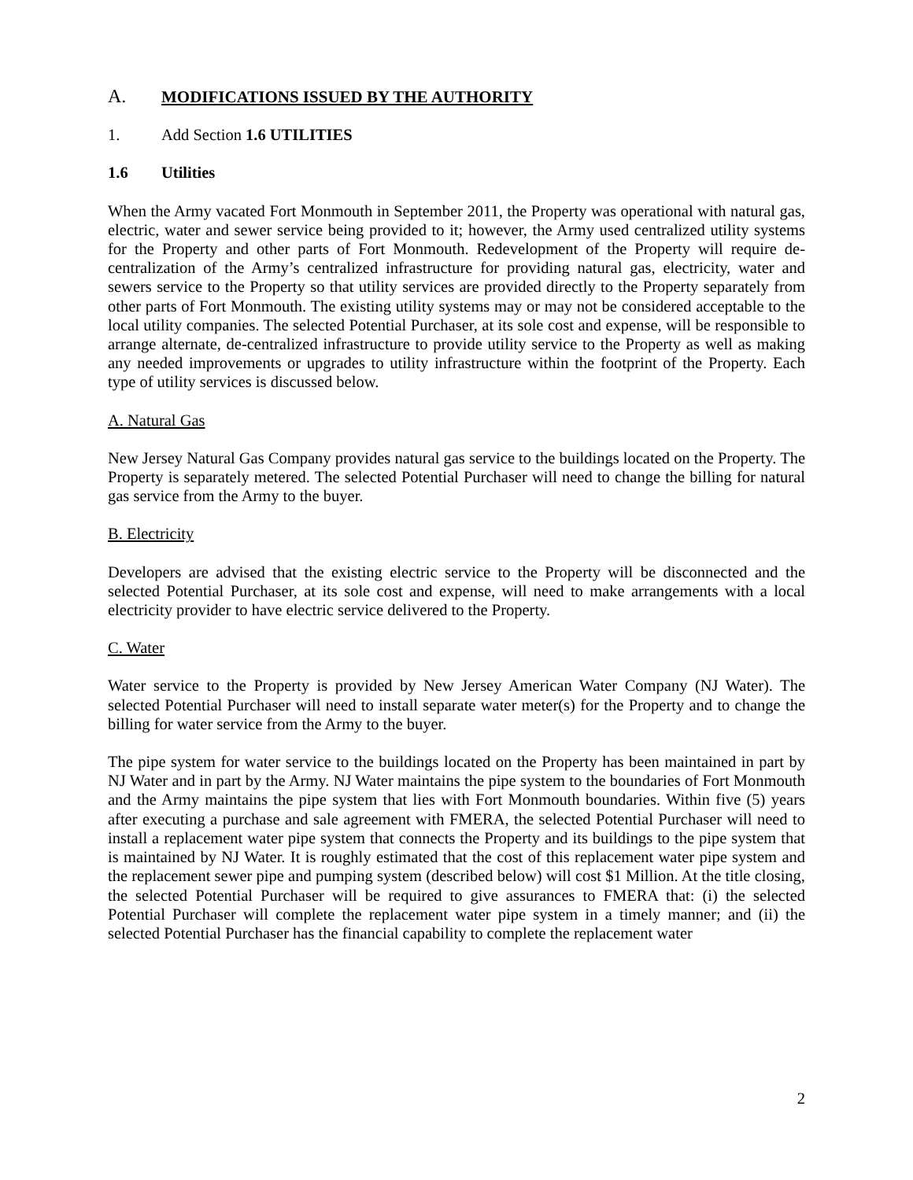A. MODIFICATIONS ISSUED BY THE AUTHORITY
1. Add Section 1.6 UTILITIES
1.6 Utilities
When the Army vacated Fort Monmouth in September 2011, the Property was operational with natural gas, electric, water and sewer service being provided to it; however, the Army used centralized utility systems for the Property and other parts of Fort Monmouth. Redevelopment of the Property will require de-centralization of the Army’s centralized infrastructure for providing natural gas, electricity, water and sewers service to the Property so that utility services are provided directly to the Property separately from other parts of Fort Monmouth. The existing utility systems may or may not be considered acceptable to the local utility companies. The selected Potential Purchaser, at its sole cost and expense, will be responsible to arrange alternate, de-centralized infrastructure to provide utility service to the Property as well as making any needed improvements or upgrades to utility infrastructure within the footprint of the Property. Each type of utility services is discussed below.
A. Natural Gas
New Jersey Natural Gas Company provides natural gas service to the buildings located on the Property. The Property is separately metered. The selected Potential Purchaser will need to change the billing for natural gas service from the Army to the buyer.
B. Electricity
Developers are advised that the existing electric service to the Property will be disconnected and the selected Potential Purchaser, at its sole cost and expense, will need to make arrangements with a local electricity provider to have electric service delivered to the Property.
C. Water
Water service to the Property is provided by New Jersey American Water Company (NJ Water). The selected Potential Purchaser will need to install separate water meter(s) for the Property and to change the billing for water service from the Army to the buyer.
The pipe system for water service to the buildings located on the Property has been maintained in part by NJ Water and in part by the Army. NJ Water maintains the pipe system to the boundaries of Fort Monmouth and the Army maintains the pipe system that lies with Fort Monmouth boundaries. Within five (5) years after executing a purchase and sale agreement with FMERA, the selected Potential Purchaser will need to install a replacement water pipe system that connects the Property and its buildings to the pipe system that is maintained by NJ Water. It is roughly estimated that the cost of this replacement water pipe system and the replacement sewer pipe and pumping system (described below) will cost $1 Million. At the title closing, the selected Potential Purchaser will be required to give assurances to FMERA that: (i) the selected Potential Purchaser will complete the replacement water pipe system in a timely manner; and (ii) the selected Potential Purchaser has the financial capability to complete the replacement water
2